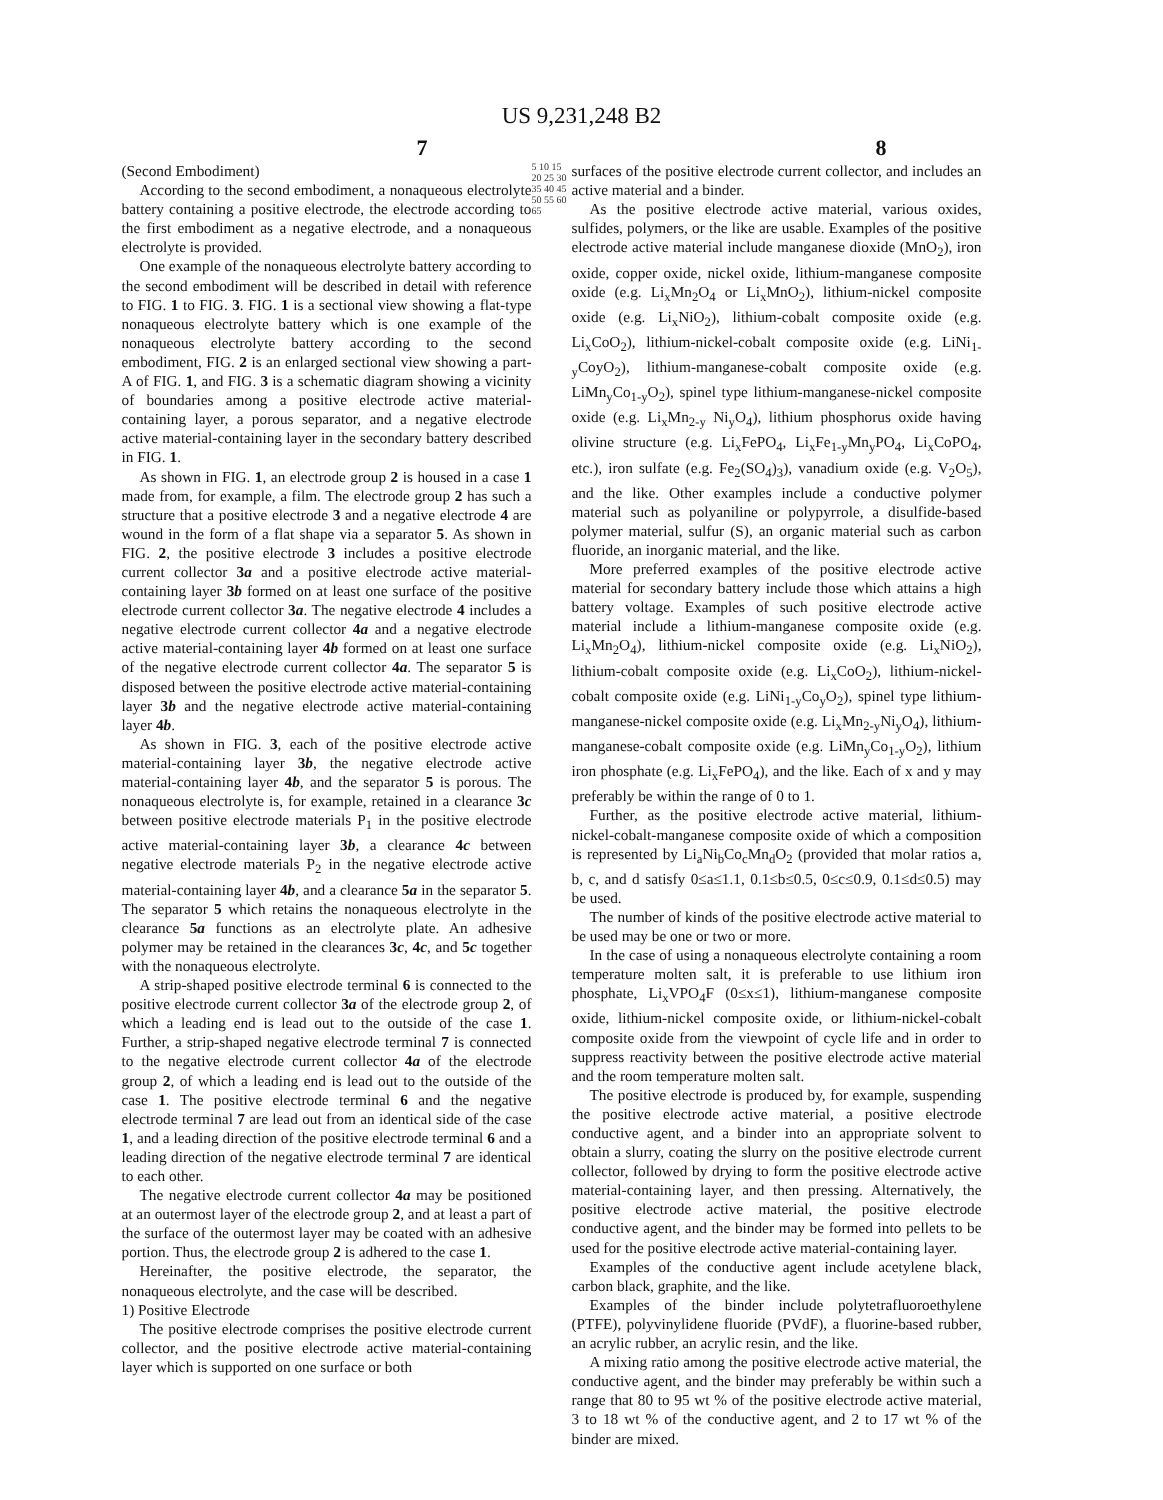US 9,231,248 B2
7 8
(Second Embodiment)
According to the second embodiment, a nonaqueous electrolyte battery containing a positive electrode, the electrode according to the first embodiment as a negative electrode, and a nonaqueous electrolyte is provided.
One example of the nonaqueous electrolyte battery according to the second embodiment will be described in detail with reference to FIG. 1 to FIG. 3. FIG. 1 is a sectional view showing a flat-type nonaqueous electrolyte battery which is one example of the nonaqueous electrolyte battery according to the second embodiment, FIG. 2 is an enlarged sectional view showing a part-A of FIG. 1, and FIG. 3 is a schematic diagram showing a vicinity of boundaries among a positive electrode active material-containing layer, a porous separator, and a negative electrode active material-containing layer in the secondary battery described in FIG. 1.
As shown in FIG. 1, an electrode group 2 is housed in a case 1 made from, for example, a film. The electrode group 2 has such a structure that a positive electrode 3 and a negative electrode 4 are wound in the form of a flat shape via a separator 5. As shown in FIG. 2, the positive electrode 3 includes a positive electrode current collector 3a and a positive electrode active material-containing layer 3b formed on at least one surface of the positive electrode current collector 3a. The negative electrode 4 includes a negative electrode current collector 4a and a negative electrode active material-containing layer 4b formed on at least one surface of the negative electrode current collector 4a. The separator 5 is disposed between the positive electrode active material-containing layer 3b and the negative electrode active material-containing layer 4b.
As shown in FIG. 3, each of the positive electrode active material-containing layer 3b, the negative electrode active material-containing layer 4b, and the separator 5 is porous. The nonaqueous electrolyte is, for example, retained in a clearance 3c between positive electrode materials P<sub>1</sub> in the positive electrode active material-containing layer 3b, a clearance 4c between negative electrode materials P<sub>2</sub> in the negative electrode active material-containing layer 4b, and a clearance 5a in the separator 5. The separator 5 which retains the nonaqueous electrolyte in the clearance 5a functions as an electrolyte plate. An adhesive polymer may be retained in the clearances 3c, 4c, and 5c together with the nonaqueous electrolyte.
A strip-shaped positive electrode terminal 6 is connected to the positive electrode current collector 3a of the electrode group 2, of which a leading end is lead out to the outside of the case 1. Further, a strip-shaped negative electrode terminal 7 is connected to the negative electrode current collector 4a of the electrode group 2, of which a leading end is lead out to the outside of the case 1. The positive electrode terminal 6 and the negative electrode terminal 7 are lead out from an identical side of the case 1, and a leading direction of the positive electrode terminal 6 and a leading direction of the negative electrode terminal 7 are identical to each other.
The negative electrode current collector 4a may be positioned at an outermost layer of the electrode group 2, and at least a part of the surface of the outermost layer may be coated with an adhesive portion. Thus, the electrode group 2 is adhered to the case 1.
Hereinafter, the positive electrode, the separator, the nonaqueous electrolyte, and the case will be described.
1) Positive Electrode
The positive electrode comprises the positive electrode current collector, and the positive electrode active material-containing layer which is supported on one surface or both
5 10 15 20 25 30 35 40 45 50 55 60 65
surfaces of the positive electrode current collector, and includes an active material and a binder.
As the positive electrode active material, various oxides, sulfides, polymers, or the like are usable. Examples of the positive electrode active material include manganese dioxide (MnO<sub>2</sub>), iron oxide, copper oxide, nickel oxide, lithium-manganese composite oxide (e.g. Li<sub>x</sub>Mn<sub>2</sub>O<sub>4</sub> or Li<sub>x</sub>MnO<sub>2</sub>), lithium-nickel composite oxide (e.g. Li<sub>x</sub>NiO<sub>2</sub>), lithium-cobalt composite oxide (e.g. Li<sub>x</sub>CoO<sub>2</sub>), lithium-nickel-cobalt composite oxide (e.g. LiNi<sub>1-y</sub>CoyO<sub>2</sub>), lithium-manganese-cobalt composite oxide (e.g. LiMn<sub>y</sub>Co<sub>1-y</sub>O<sub>2</sub>), spinel type lithium-manganese-nickel composite oxide (e.g. Li<sub>x</sub>Mn<sub>2-y</sub> Ni<sub>y</sub>O<sub>4</sub>), lithium phosphorus oxide having olivine structure (e.g. Li<sub>x</sub>FePO<sub>4</sub>, Li<sub>x</sub>Fe<sub>1-y</sub>Mn<sub>y</sub>PO<sub>4</sub>, Li<sub>x</sub>CoPO<sub>4</sub>, etc.), iron sulfate (e.g. Fe<sub>2</sub>(SO<sub>4</sub>)<sub>3</sub>), vanadium oxide (e.g. V<sub>2</sub>O<sub>5</sub>), and the like. Other examples include a conductive polymer material such as polyaniline or polypyrrole, a disulfide-based polymer material, sulfur (S), an organic material such as carbon fluoride, an inorganic material, and the like.
More preferred examples of the positive electrode active material for secondary battery include those which attains a high battery voltage. Examples of such positive electrode active material include a lithium-manganese composite oxide (e.g. Li<sub>x</sub>Mn<sub>2</sub>O<sub>4</sub>), lithium-nickel composite oxide (e.g. Li<sub>x</sub>NiO<sub>2</sub>), lithium-cobalt composite oxide (e.g. Li<sub>x</sub>CoO<sub>2</sub>), lithium-nickel-cobalt composite oxide (e.g. LiNi<sub>1-y</sub>Co<sub>y</sub>O<sub>2</sub>), spinel type lithium-manganese-nickel composite oxide (e.g. Li<sub>x</sub>Mn<sub>2-y</sub>Ni<sub>y</sub>O<sub>4</sub>), lithium-manganese-cobalt composite oxide (e.g. LiMn<sub>y</sub>Co<sub>1-y</sub>O<sub>2</sub>), lithium iron phosphate (e.g. Li<sub>x</sub>FePO<sub>4</sub>), and the like. Each of x and y may preferably be within the range of 0 to 1.
Further, as the positive electrode active material, lithium-nickel-cobalt-manganese composite oxide of which a composition is represented by Li<sub>a</sub>Ni<sub>b</sub>Co<sub>c</sub>Mn<sub>d</sub>O<sub>2</sub> (provided that molar ratios a, b, c, and d satisfy 0≤a≤1.1, 0.1≤b≤0.5, 0≤c≤0.9, 0.1≤d≤0.5) may be used.
The number of kinds of the positive electrode active material to be used may be one or two or more.
In the case of using a nonaqueous electrolyte containing a room temperature molten salt, it is preferable to use lithium iron phosphate, Li<sub>x</sub>VPO<sub>4</sub>F (0≤x≤1), lithium-manganese composite oxide, lithium-nickel composite oxide, or lithium-nickel-cobalt composite oxide from the viewpoint of cycle life and in order to suppress reactivity between the positive electrode active material and the room temperature molten salt.
The positive electrode is produced by, for example, suspending the positive electrode active material, a positive electrode conductive agent, and a binder into an appropriate solvent to obtain a slurry, coating the slurry on the positive electrode current collector, followed by drying to form the positive electrode active material-containing layer, and then pressing. Alternatively, the positive electrode active material, the positive electrode conductive agent, and the binder may be formed into pellets to be used for the positive electrode active material-containing layer.
Examples of the conductive agent include acetylene black, carbon black, graphite, and the like.
Examples of the binder include polytetrafluoroethylene (PTFE), polyvinylidene fluoride (PVdF), a fluorine-based rubber, an acrylic rubber, an acrylic resin, and the like.
A mixing ratio among the positive electrode active material, the conductive agent, and the binder may preferably be within such a range that 80 to 95 wt % of the positive electrode active material, 3 to 18 wt % of the conductive agent, and 2 to 17 wt % of the binder are mixed.